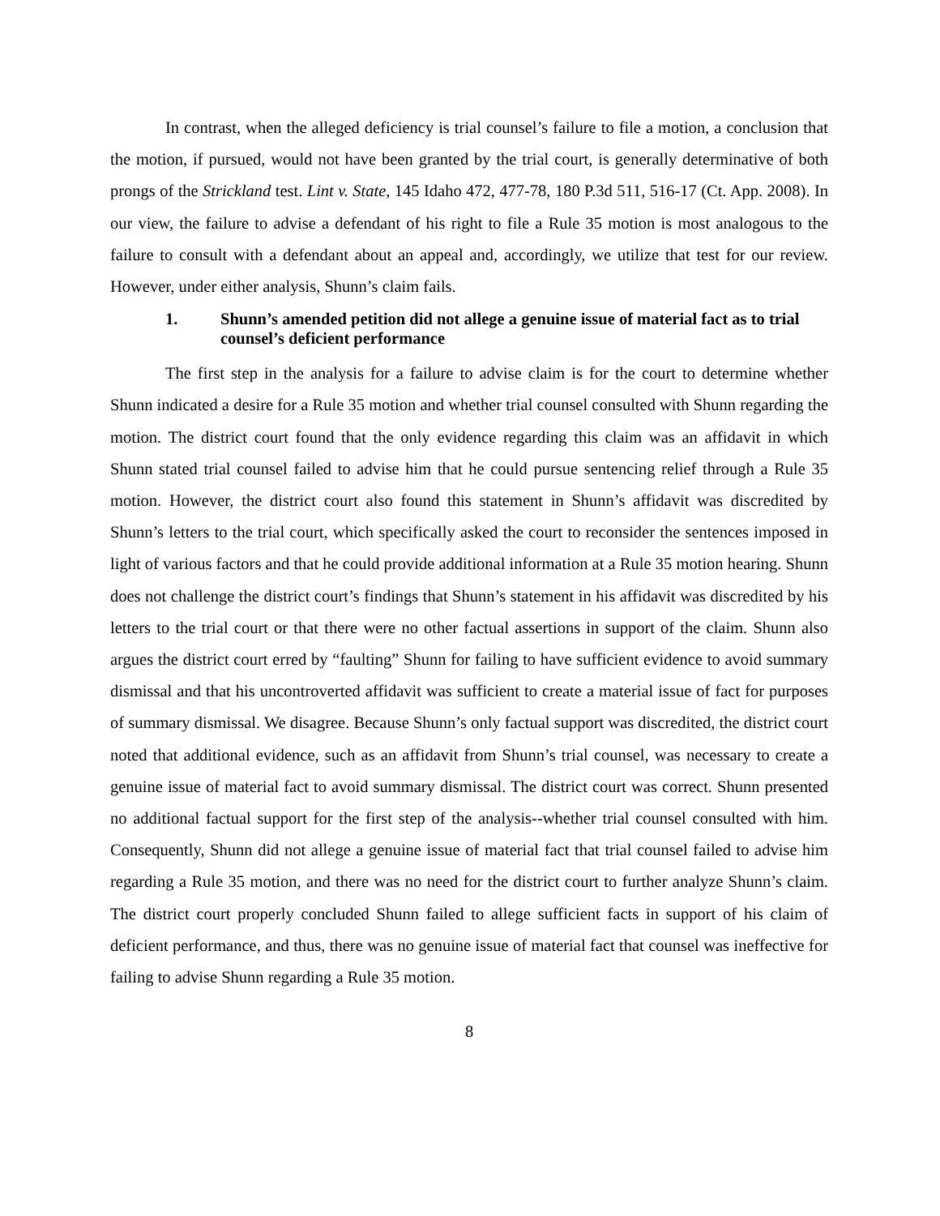In contrast, when the alleged deficiency is trial counsel’s failure to file a motion, a conclusion that the motion, if pursued, would not have been granted by the trial court, is generally determinative of both prongs of the Strickland test. Lint v. State, 145 Idaho 472, 477-78, 180 P.3d 511, 516-17 (Ct. App. 2008). In our view, the failure to advise a defendant of his right to file a Rule 35 motion is most analogous to the failure to consult with a defendant about an appeal and, accordingly, we utilize that test for our review. However, under either analysis, Shunn’s claim fails.
1. Shunn’s amended petition did not allege a genuine issue of material fact as to trial counsel’s deficient performance
The first step in the analysis for a failure to advise claim is for the court to determine whether Shunn indicated a desire for a Rule 35 motion and whether trial counsel consulted with Shunn regarding the motion. The district court found that the only evidence regarding this claim was an affidavit in which Shunn stated trial counsel failed to advise him that he could pursue sentencing relief through a Rule 35 motion. However, the district court also found this statement in Shunn’s affidavit was discredited by Shunn’s letters to the trial court, which specifically asked the court to reconsider the sentences imposed in light of various factors and that he could provide additional information at a Rule 35 motion hearing. Shunn does not challenge the district court’s findings that Shunn’s statement in his affidavit was discredited by his letters to the trial court or that there were no other factual assertions in support of the claim. Shunn also argues the district court erred by “faulting” Shunn for failing to have sufficient evidence to avoid summary dismissal and that his uncontroverted affidavit was sufficient to create a material issue of fact for purposes of summary dismissal. We disagree. Because Shunn’s only factual support was discredited, the district court noted that additional evidence, such as an affidavit from Shunn’s trial counsel, was necessary to create a genuine issue of material fact to avoid summary dismissal. The district court was correct. Shunn presented no additional factual support for the first step of the analysis--whether trial counsel consulted with him. Consequently, Shunn did not allege a genuine issue of material fact that trial counsel failed to advise him regarding a Rule 35 motion, and there was no need for the district court to further analyze Shunn’s claim. The district court properly concluded Shunn failed to allege sufficient facts in support of his claim of deficient performance, and thus, there was no genuine issue of material fact that counsel was ineffective for failing to advise Shunn regarding a Rule 35 motion.
8